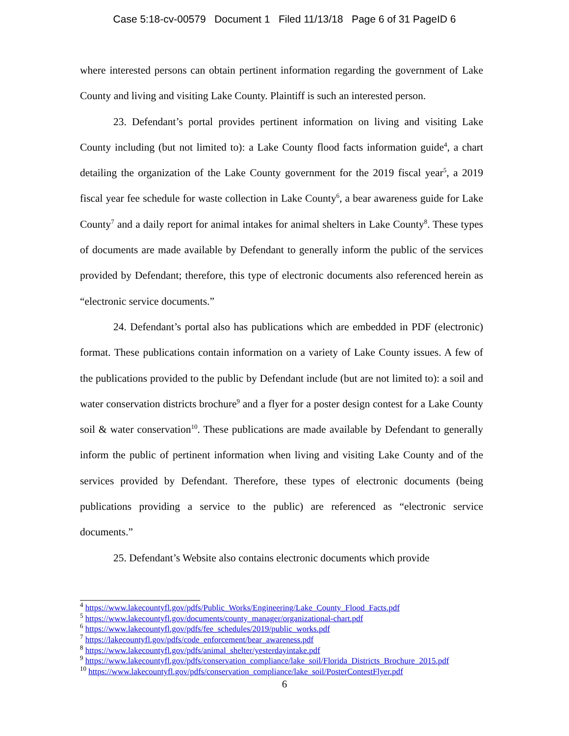Case 5:18-cv-00579 Document 1 Filed 11/13/18 Page 6 of 31 PageID 6
where interested persons can obtain pertinent information regarding the government of Lake County and living and visiting Lake County. Plaintiff is such an interested person.
23. Defendant’s portal provides pertinent information on living and visiting Lake County including (but not limited to): a Lake County flood facts information guide<sup>4</sup>, a chart detailing the organization of the Lake County government for the 2019 fiscal year<sup>5</sup>, a 2019 fiscal year fee schedule for waste collection in Lake County<sup>6</sup>, a bear awareness guide for Lake County<sup>7</sup> and a daily report for animal intakes for animal shelters in Lake County<sup>8</sup>. These types of documents are made available by Defendant to generally inform the public of the services provided by Defendant; therefore, this type of electronic documents also referenced herein as “electronic service documents.”
24. Defendant’s portal also has publications which are embedded in PDF (electronic) format. These publications contain information on a variety of Lake County issues. A few of the publications provided to the public by Defendant include (but are not limited to): a soil and water conservation districts brochure<sup>9</sup> and a flyer for a poster design contest for a Lake County soil & water conservation<sup>10</sup>. These publications are made available by Defendant to generally inform the public of pertinent information when living and visiting Lake County and of the services provided by Defendant. Therefore, these types of electronic documents (being publications providing a service to the public) are referenced as “electronic service documents.”
25. Defendant’s Website also contains electronic documents which provide
<sup>4</sup> https://www.lakecountyfl.gov/pdfs/Public_Works/Engineering/Lake_County_Flood_Facts.pdf
<sup>5</sup> https://www.lakecountyfl.gov/documents/county_manager/organizational-chart.pdf
<sup>6</sup> https://www.lakecountyfl.gov/pdfs/fee_schedules/2019/public_works.pdf
<sup>7</sup> https://lakecountyfl.gov/pdfs/code_enforcement/bear_awareness.pdf
<sup>8</sup> https://www.lakecountyfl.gov/pdfs/animal_shelter/yesterdayintake.pdf
<sup>9</sup> https://www.lakecountyfl.gov/pdfs/conservation_compliance/lake_soil/Florida_Districts_Brochure_2015.pdf
<sup>10</sup> https://www.lakecountyfl.gov/pdfs/conservation_compliance/lake_soil/PosterContestFlyer.pdf
6